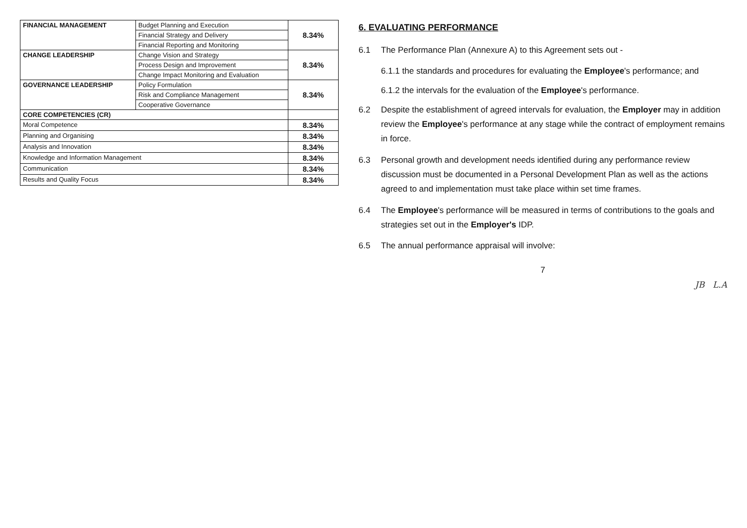| FINANCIAL MANAGEMENT | Budget Planning and Execution | 8.34% |
| | Financial Strategy and Delivery | |
| | Financial Reporting and Monitoring | |
| CHANGE LEADERSHIP | Change Vision and Strategy | 8.34% |
| | Process Design and Improvement | |
| | Change Impact Monitoring and Evaluation | |
| GOVERNANCE LEADERSHIP | Policy Formulation | 8.34% |
| | Risk and Compliance Management | |
| | Cooperative Governance | |
| CORE COMPETENCIES (CR) | | |
| Moral Competence | | 8.34% |
| Planning and Organising | | 8.34% |
| Analysis and Innovation | | 8.34% |
| Knowledge and Information Management | | 8.34% |
| Communication | | 8.34% |
| Results and Quality Focus | | 8.34% |
6. EVALUATING PERFORMANCE
6.1 The Performance Plan (Annexure A) to this Agreement sets out -
6.1.1 the standards and procedures for evaluating the Employee's performance; and
6.1.2 the intervals for the evaluation of the Employee's performance.
6.2 Despite the establishment of agreed intervals for evaluation, the Employer may in addition review the Employee's performance at any stage while the contract of employment remains in force.
6.3 Personal growth and development needs identified during any performance review discussion must be documented in a Personal Development Plan as well as the actions agreed to and implementation must take place within set time frames.
6.4 The Employee's performance will be measured in terms of contributions to the goals and strategies set out in the Employer's IDP.
6.5 The annual performance appraisal will involve:
7
JB L.A